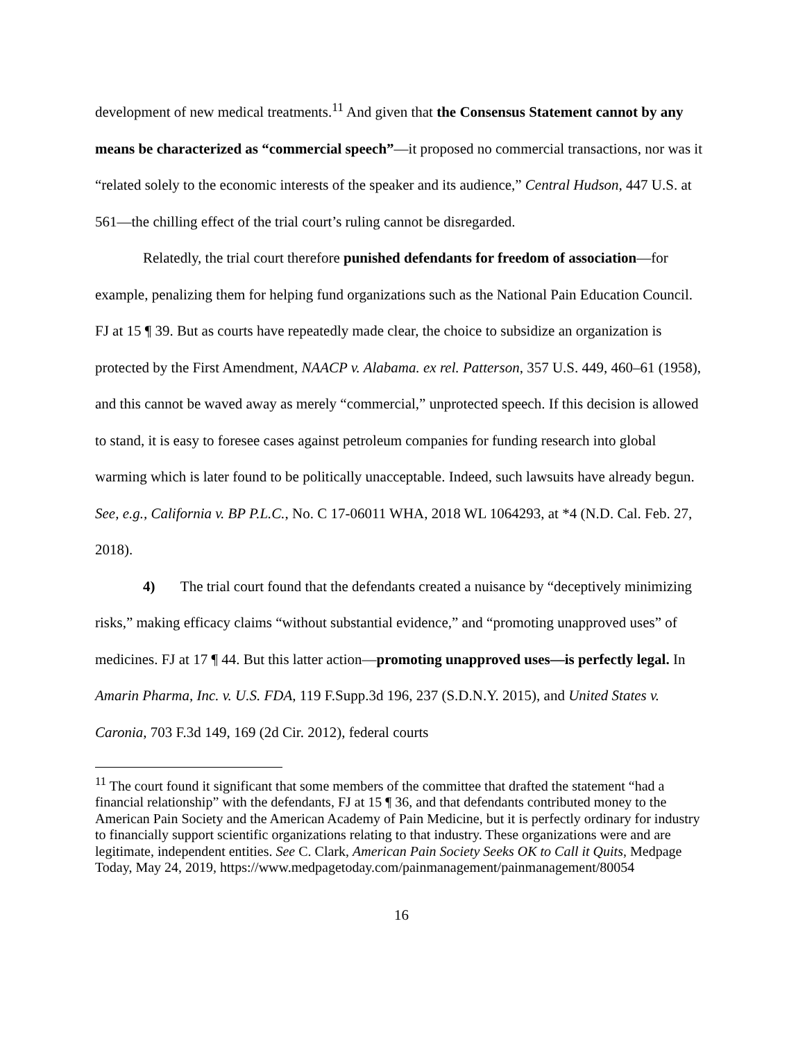development of new medical treatments.<sup>11</sup> And given that the Consensus Statement cannot by any means be characterized as “commercial speech”—it proposed no commercial transactions, nor was it “related solely to the economic interests of the speaker and its audience,” Central Hudson, 447 U.S. at 561—the chilling effect of the trial court’s ruling cannot be disregarded.
Relatedly, the trial court therefore punished defendants for freedom of association—for example, penalizing them for helping fund organizations such as the National Pain Education Council. FJ at 15 ¶ 39. But as courts have repeatedly made clear, the choice to subsidize an organization is protected by the First Amendment, NAACP v. Alabama. ex rel. Patterson, 357 U.S. 449, 460–61 (1958), and this cannot be waved away as merely “commercial,” unprotected speech. If this decision is allowed to stand, it is easy to foresee cases against petroleum companies for funding research into global warming which is later found to be politically unacceptable. Indeed, such lawsuits have already begun. See, e.g., California v. BP P.L.C., No. C 17-06011 WHA, 2018 WL 1064293, at *4 (N.D. Cal. Feb. 27, 2018).
4) The trial court found that the defendants created a nuisance by “deceptively minimizing risks,” making efficacy claims “without substantial evidence,” and “promoting unapproved uses” of medicines. FJ at 17 ¶ 44. But this latter action—promoting unapproved uses—is perfectly legal. In Amarin Pharma, Inc. v. U.S. FDA, 119 F.Supp.3d 196, 237 (S.D.N.Y. 2015), and United States v. Caronia, 703 F.3d 149, 169 (2d Cir. 2012), federal courts
<sup>11</sup> The court found it significant that some members of the committee that drafted the statement “had a financial relationship” with the defendants, FJ at 15 ¶ 36, and that defendants contributed money to the American Pain Society and the American Academy of Pain Medicine, but it is perfectly ordinary for industry to financially support scientific organizations relating to that industry. These organizations were and are legitimate, independent entities. See C. Clark, American Pain Society Seeks OK to Call it Quits, Medpage Today, May 24, 2019, https://www.medpagetoday.com/painmanagement/painmanagement/80054
16